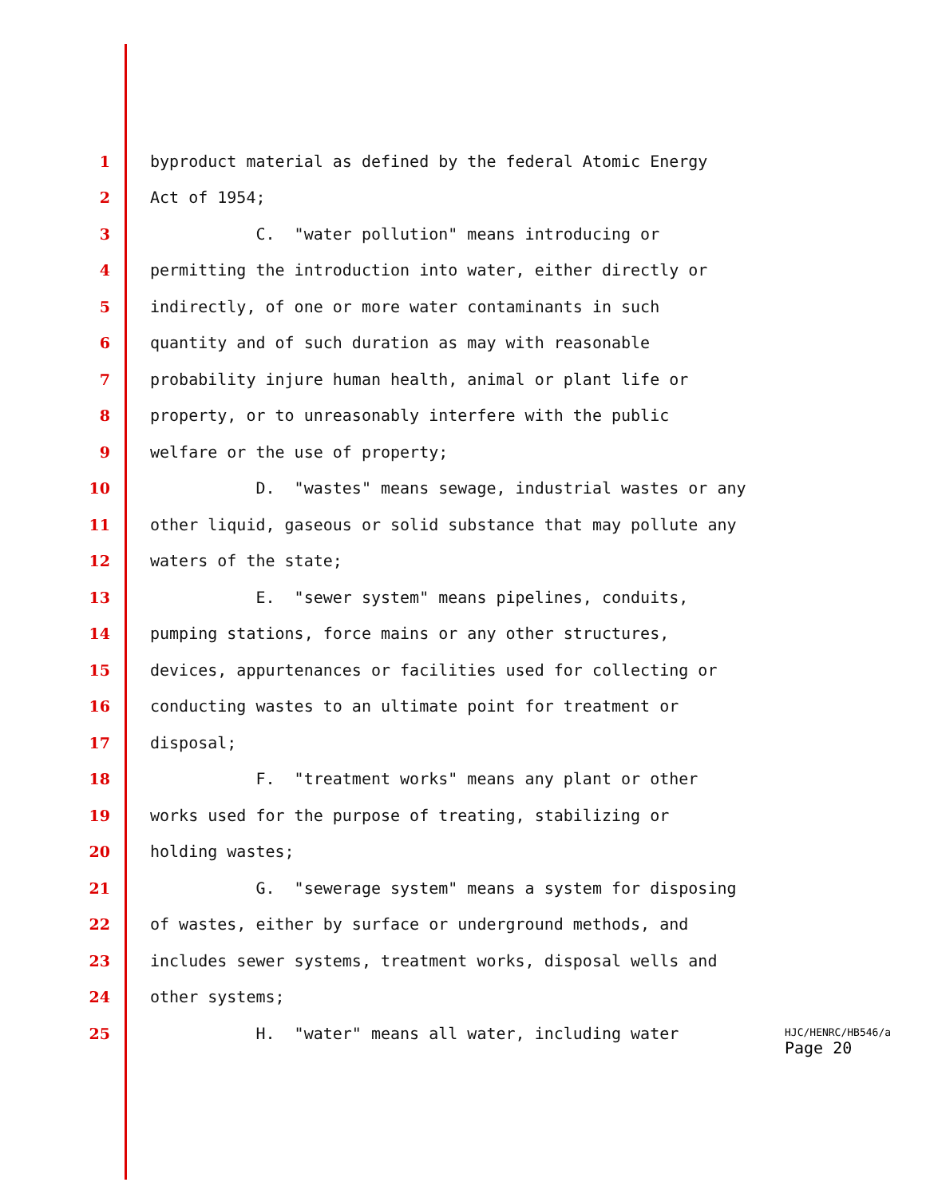1 byproduct material as defined by the federal Atomic Energy
2 Act of 1954;
3 C. "water pollution" means introducing or
4 permitting the introduction into water, either directly or
5 indirectly, of one or more water contaminants in such
6 quantity and of such duration as may with reasonable
7 probability injure human health, animal or plant life or
8 property, or to unreasonably interfere with the public
9 welfare or the use of property;
10 D. "wastes" means sewage, industrial wastes or any
11 other liquid, gaseous or solid substance that may pollute any
12 waters of the state;
13 E. "sewer system" means pipelines, conduits,
14 pumping stations, force mains or any other structures,
15 devices, appurtenances or facilities used for collecting or
16 conducting wastes to an ultimate point for treatment or
17 disposal;
18 F. "treatment works" means any plant or other
19 works used for the purpose of treating, stabilizing or
20 holding wastes;
21 G. "sewerage system" means a system for disposing
22 of wastes, either by surface or underground methods, and
23 includes sewer systems, treatment works, disposal wells and
24 other systems;
25 H. "water" means all water, including water
HJC/HENRC/HB546/a
Page 20